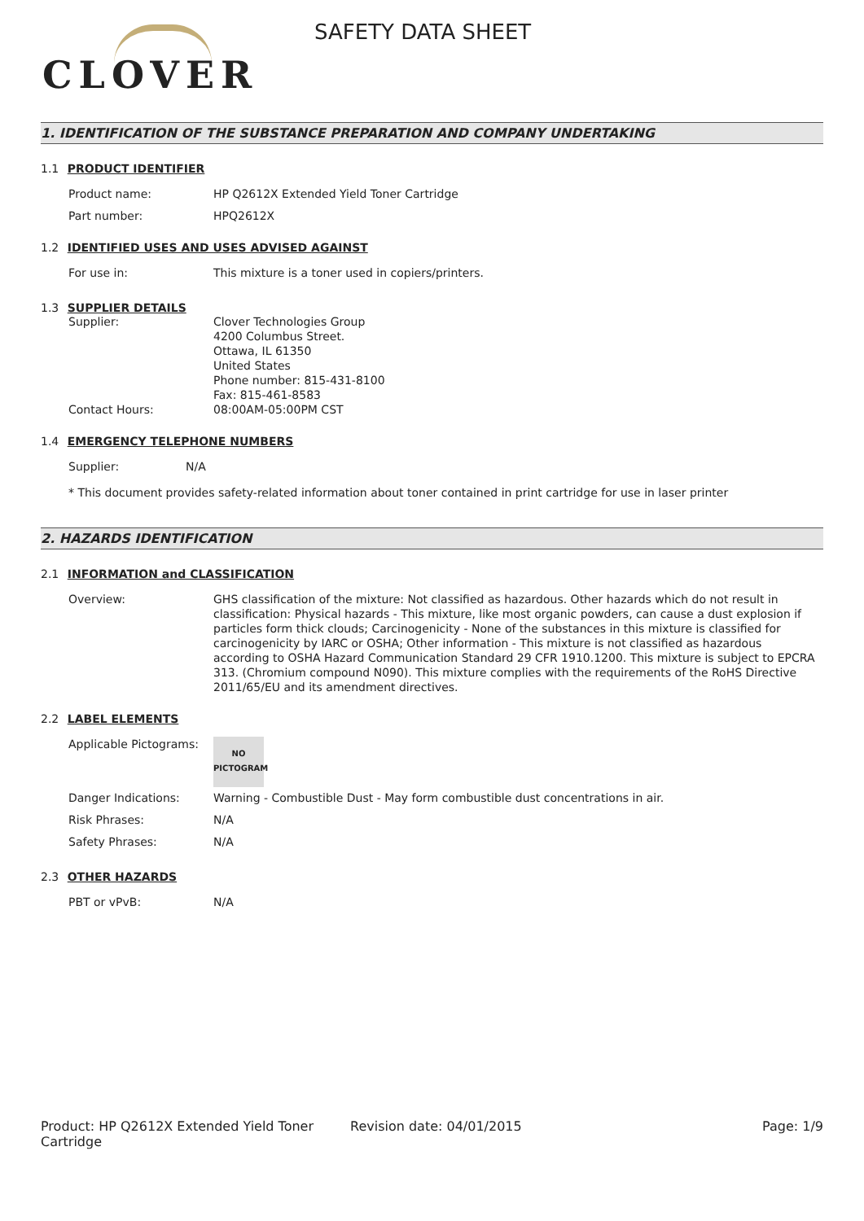CLOVER
SAFETY DATA SHEET
1. IDENTIFICATION OF THE SUBSTANCE PREPARATION AND COMPANY UNDERTAKING
1.1 PRODUCT IDENTIFIER
Product name: HP Q2612X Extended Yield Toner Cartridge
Part number: HPQ2612X
1.2 IDENTIFIED USES AND USES ADVISED AGAINST
For use in: This mixture is a toner used in copiers/printers.
1.3 SUPPLIER DETAILS
Supplier: Clover Technologies Group
4200 Columbus Street.
Ottawa, IL 61350
United States
Phone number: 815-431-8100
Fax: 815-461-8583
Contact Hours: 08:00AM-05:00PM CST
1.4 EMERGENCY TELEPHONE NUMBERS
Supplier: N/A
* This document provides safety-related information about toner contained in print cartridge for use in laser printer
2. HAZARDS IDENTIFICATION
2.1 INFORMATION and CLASSIFICATION
Overview: GHS classification of the mixture: Not classified as hazardous. Other hazards which do not result in classification: Physical hazards - This mixture, like most organic powders, can cause a dust explosion if particles form thick clouds; Carcinogenicity - None of the substances in this mixture is classified for carcinogenicity by IARC or OSHA; Other information - This mixture is not classified as hazardous according to OSHA Hazard Communication Standard 29 CFR 1910.1200. This mixture is subject to EPCRA 313. (Chromium compound N090). This mixture complies with the requirements of the RoHS Directive 2011/65/EU and its amendment directives.
2.2 LABEL ELEMENTS
Applicable Pictograms:
NO
PICTOGRAM
Danger Indications: Warning - Combustible Dust - May form combustible dust concentrations in air.
Risk Phrases: N/A
Safety Phrases: N/A
2.3 OTHER HAZARDS
PBT or vPvB: N/A
Product: HP Q2612X Extended Yield Toner Cartridge
Revision date: 04/01/2015 Page: 1/9